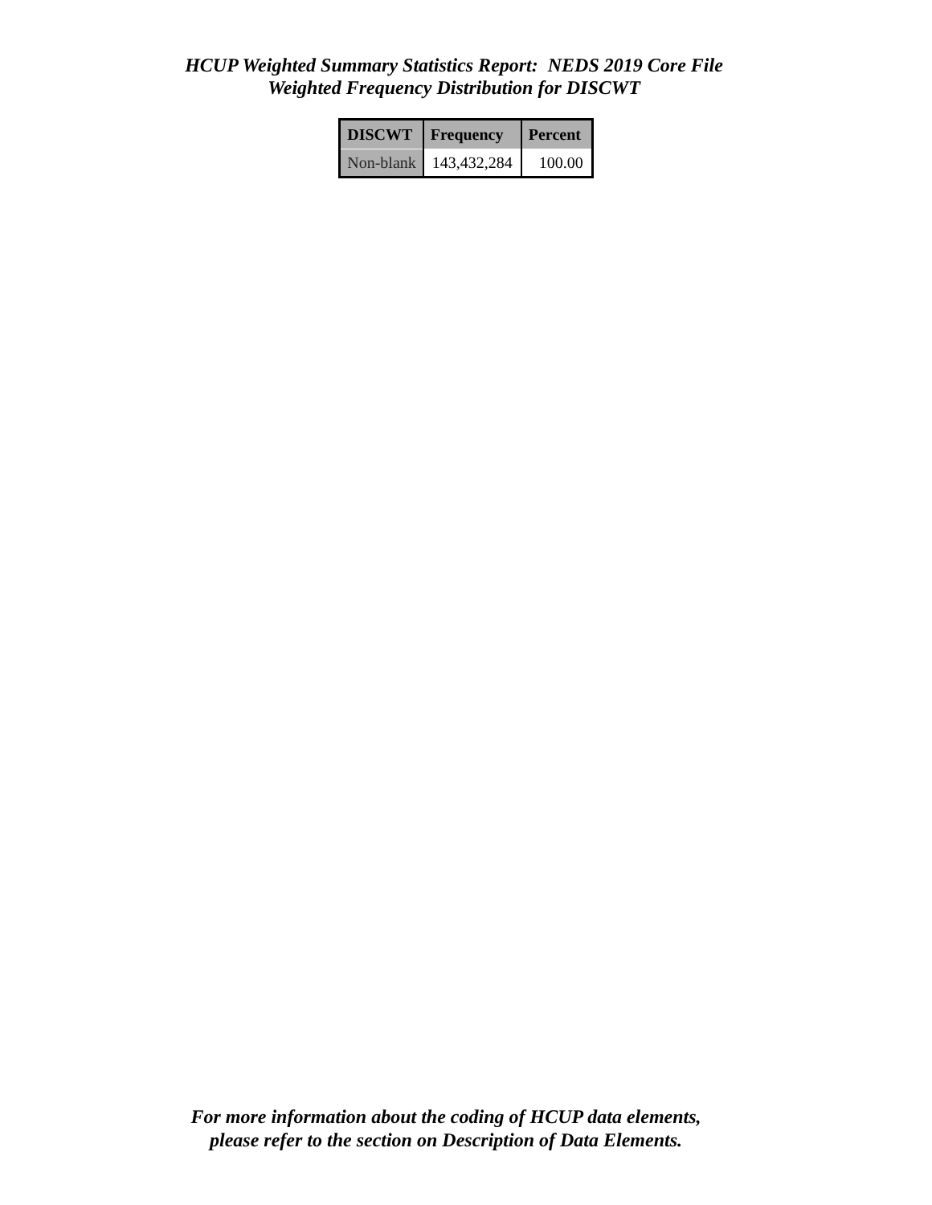HCUP Weighted Summary Statistics Report: NEDS 2019 Core File
Weighted Frequency Distribution for DISCWT
| DISCWT | Frequency | Percent |
| --- | --- | --- |
| Non-blank | 143,432,284 | 100.00 |
For more information about the coding of HCUP data elements,
please refer to the section on Description of Data Elements.